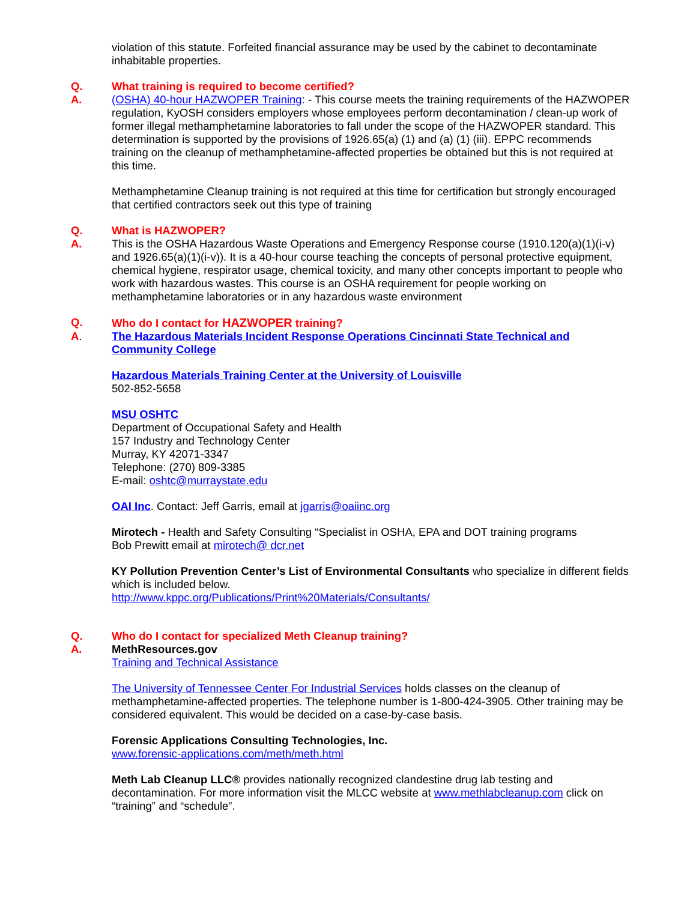violation of this statute. Forfeited financial assurance may be used by the cabinet to decontaminate inhabitable properties.
Q. What training is required to become certified?
A. (OSHA) 40-hour HAZWOPER Training: - This course meets the training requirements of the HAZWOPER regulation, KyOSH considers employers whose employees perform decontamination / clean-up work of former illegal methamphetamine laboratories to fall under the scope of the HAZWOPER standard. This determination is supported by the provisions of 1926.65(a) (1) and (a) (1) (iii). EPPC recommends training on the cleanup of methamphetamine-affected properties be obtained but this is not required at this time.
Methamphetamine Cleanup training is not required at this time for certification but strongly encouraged that certified contractors seek out this type of training
Q. What is HAZWOPER?
A. This is the OSHA Hazardous Waste Operations and Emergency Response course (1910.120(a)(1)(i-v) and 1926.65(a)(1)(i-v)). It is a 40-hour course teaching the concepts of personal protective equipment, chemical hygiene, respirator usage, chemical toxicity, and many other concepts important to people who work with hazardous wastes. This course is an OSHA requirement for people working on methamphetamine laboratories or in any hazardous waste environment
Q. Who do I contact for HAZWOPER training?
A. The Hazardous Materials Incident Response Operations Cincinnati State Technical and Community College
Hazardous Materials Training Center at the University of Louisville
502-852-5658
MSU OSHTC
Department of Occupational Safety and Health
157 Industry and Technology Center
Murray, KY 42071-3347
Telephone: (270) 809-3385
E-mail: oshtc@murraystate.edu
OAI Inc. Contact: Jeff Garris, email at jgarris@oaiinc.org
Mirotech - Health and Safety Consulting “Specialist in OSHA, EPA and DOT training programs
Bob Prewitt email at mirotech@ dcr.net
KY Pollution Prevention Center’s List of Environmental Consultants who specialize in different fields which is included below.
http://www.kppc.org/Publications/Print%20Materials/Consultants/
Q. Who do I contact for specialized Meth Cleanup training?
A. MethResources.gov
Training and Technical Assistance
The University of Tennessee Center For Industrial Services holds classes on the cleanup of methamphetamine-affected properties. The telephone number is 1-800-424-3905. Other training may be considered equivalent. This would be decided on a case-by-case basis.
Forensic Applications Consulting Technologies, Inc.
www.forensic-applications.com/meth/meth.html
Meth Lab Cleanup LLC® provides nationally recognized clandestine drug lab testing and decontamination. For more information visit the MLCC website at www.methlabcleanup.com click on “training” and “schedule”.